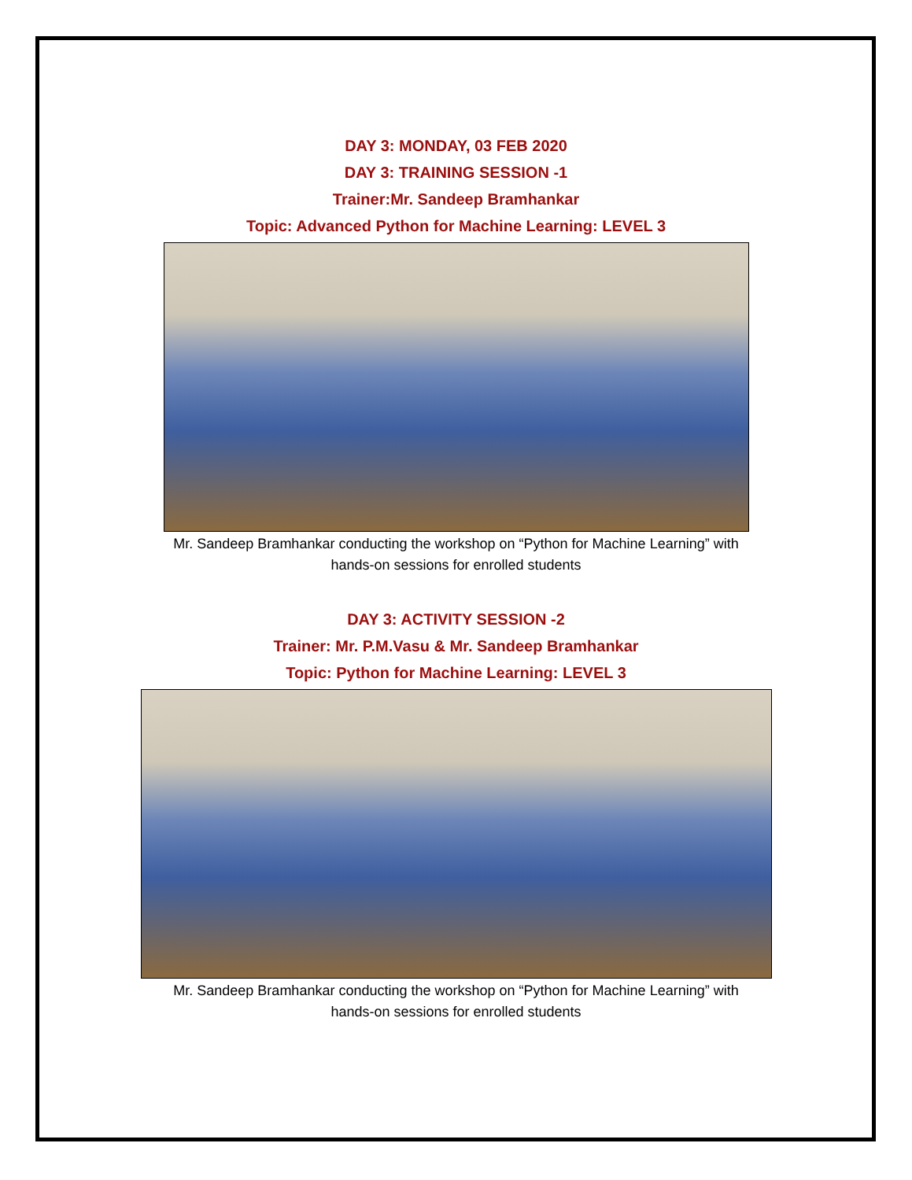DAY 3: MONDAY, 03 FEB 2020
DAY 3: TRAINING SESSION -1
Trainer:Mr. Sandeep Bramhankar
Topic: Advanced Python for Machine Learning: LEVEL 3
Mr. Sandeep Bramhankar conducting the workshop on “Python for Machine Learning” with
hands-on sessions for enrolled students
DAY 3: ACTIVITY SESSION -2
Trainer: Mr. P.M.Vasu & Mr. Sandeep Bramhankar
Topic: Python for Machine Learning: LEVEL 3
Mr. Sandeep Bramhankar conducting the workshop on “Python for Machine Learning” with
hands-on sessions for enrolled students